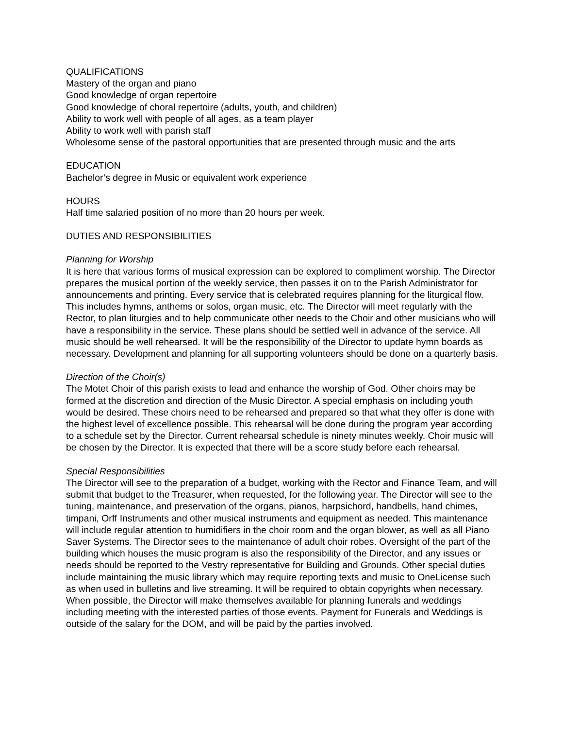QUALIFICATIONS
Mastery of the organ and piano
Good knowledge of organ repertoire
Good knowledge of choral repertoire (adults, youth, and children)
Ability to work well with people of all ages, as a team player
Ability to work well with parish staff
Wholesome sense of the pastoral opportunities that are presented through music and the arts
EDUCATION
Bachelor’s degree in Music or equivalent work experience
HOURS
Half time salaried position of no more than 20 hours per week.
DUTIES AND RESPONSIBILITIES
Planning for Worship
It is here that various forms of musical expression can be explored to compliment worship. The Director prepares the musical portion of the weekly service, then passes it on to the Parish Administrator for announcements and printing. Every service that is celebrated requires planning for the liturgical flow. This includes hymns, anthems or solos, organ music, etc. The Director will meet regularly with the Rector, to plan liturgies and to help communicate other needs to the Choir and other musicians who will have a responsibility in the service. These plans should be settled well in advance of the service. All music should be well rehearsed. It will be the responsibility of the Director to update hymn boards as necessary. Development and planning for all supporting volunteers should be done on a quarterly basis.
Direction of the Choir(s)
The Motet Choir of this parish exists to lead and enhance the worship of God. Other choirs may be formed at the discretion and direction of the Music Director. A special emphasis on including youth would be desired. These choirs need to be rehearsed and prepared so that what they offer is done with the highest level of excellence possible. This rehearsal will be done during the program year according to a schedule set by the Director. Current rehearsal schedule is ninety minutes weekly. Choir music will be chosen by the Director. It is expected that there will be a score study before each rehearsal.
Special Responsibilities
The Director will see to the preparation of a budget, working with the Rector and Finance Team, and will submit that budget to the Treasurer, when requested, for the following year. The Director will see to the tuning, maintenance, and preservation of the organs, pianos, harpsichord, handbells, hand chimes, timpani, Orff Instruments and other musical instruments and equipment as needed. This maintenance will include regular attention to humidifiers in the choir room and the organ blower, as well as all Piano Saver Systems. The Director sees to the maintenance of adult choir robes. Oversight of the part of the building which houses the music program is also the responsibility of the Director, and any issues or needs should be reported to the Vestry representative for Building and Grounds. Other special duties include maintaining the music library which may require reporting texts and music to OneLicense such as when used in bulletins and live streaming. It will be required to obtain copyrights when necessary. When possible, the Director will make themselves available for planning funerals and weddings including meeting with the interested parties of those events. Payment for Funerals and Weddings is outside of the salary for the DOM, and will be paid by the parties involved.